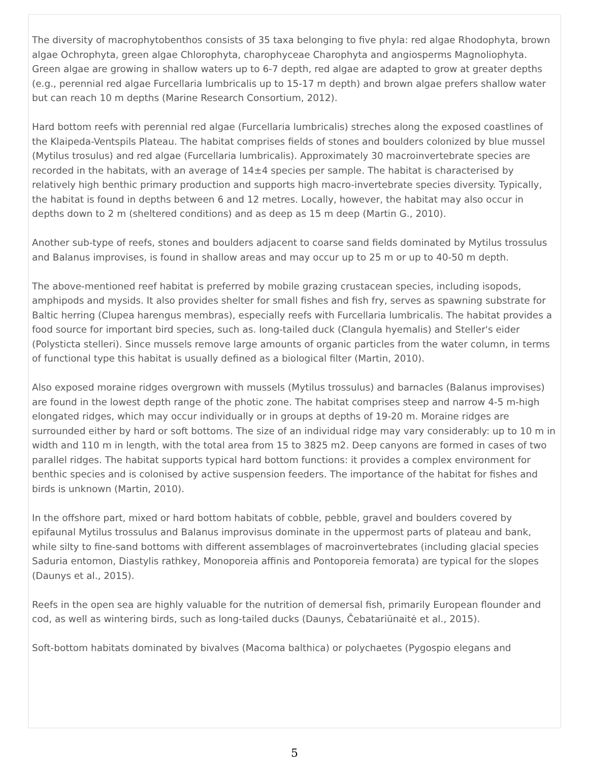The diversity of macrophytobenthos consists of 35 taxa belonging to five phyla: red algae Rhodophyta, brown algae Ochrophyta, green algae Chlorophyta, charophyceae Charophyta and angiosperms Magnoliophyta. Green algae are growing in shallow waters up to 6-7 depth, red algae are adapted to grow at greater depths (e.g., perennial red algae Furcellaria lumbricalis up to 15-17 m depth) and brown algae prefers shallow water but can reach 10 m depths (Marine Research Consortium, 2012).
Hard bottom reefs with perennial red algae (Furcellaria lumbricalis) streches along the exposed coastlines of the Klaipeda-Ventspils Plateau. The habitat comprises fields of stones and boulders colonized by blue mussel (Mytilus trosulus) and red algae (Furcellaria lumbricalis). Approximately 30 macroinvertebrate species are recorded in the habitats, with an average of 14±4 species per sample. The habitat is characterised by relatively high benthic primary production and supports high macro-invertebrate species diversity. Typically, the habitat is found in depths between 6 and 12 metres. Locally, however, the habitat may also occur in depths down to 2 m (sheltered conditions) and as deep as 15 m deep (Martin G., 2010).
Another sub-type of reefs, stones and boulders adjacent to coarse sand fields dominated by Mytilus trossulus and Balanus improvises, is found in shallow areas and may occur up to 25 m or up to 40-50 m depth.
The above-mentioned reef habitat is preferred by mobile grazing crustacean species, including isopods, amphipods and mysids. It also provides shelter for small fishes and fish fry, serves as spawning substrate for Baltic herring (Clupea harengus membras), especially reefs with Furcellaria lumbricalis. The habitat provides a food source for important bird species, such as. long-tailed duck (Clangula hyemalis) and Steller's eider (Polysticta stelleri). Since mussels remove large amounts of organic particles from the water column, in terms of functional type this habitat is usually defined as a biological filter (Martin, 2010).
Also exposed moraine ridges overgrown with mussels (Mytilus trossulus) and barnacles (Balanus improvises) are found in the lowest depth range of the photic zone. The habitat comprises steep and narrow 4-5 m-high elongated ridges, which may occur individually or in groups at depths of 19-20 m. Moraine ridges are surrounded either by hard or soft bottoms. The size of an individual ridge may vary considerably: up to 10 m in width and 110 m in length, with the total area from 15 to 3825 m2. Deep canyons are formed in cases of two parallel ridges. The habitat supports typical hard bottom functions: it provides a complex environment for benthic species and is colonised by active suspension feeders. The importance of the habitat for fishes and birds is unknown (Martin, 2010).
In the offshore part, mixed or hard bottom habitats of cobble, pebble, gravel and boulders covered by epifaunal Mytilus trossulus and Balanus improvisus dominate in the uppermost parts of plateau and bank, while silty to fine-sand bottoms with different assemblages of macroinvertebrates (including glacial species Saduria entomon, Diastylis rathkey, Monoporeia affinis and Pontoporeia femorata) are typical for the slopes (Daunys et al., 2015).
Reefs in the open sea are highly valuable for the nutrition of demersal fish, primarily European flounder and cod, as well as wintering birds, such as long-tailed ducks (Daunys, Čebatariūnaitė et al., 2015).
Soft-bottom habitats dominated by bivalves (Macoma balthica) or polychaetes (Pygospio elegans and
5